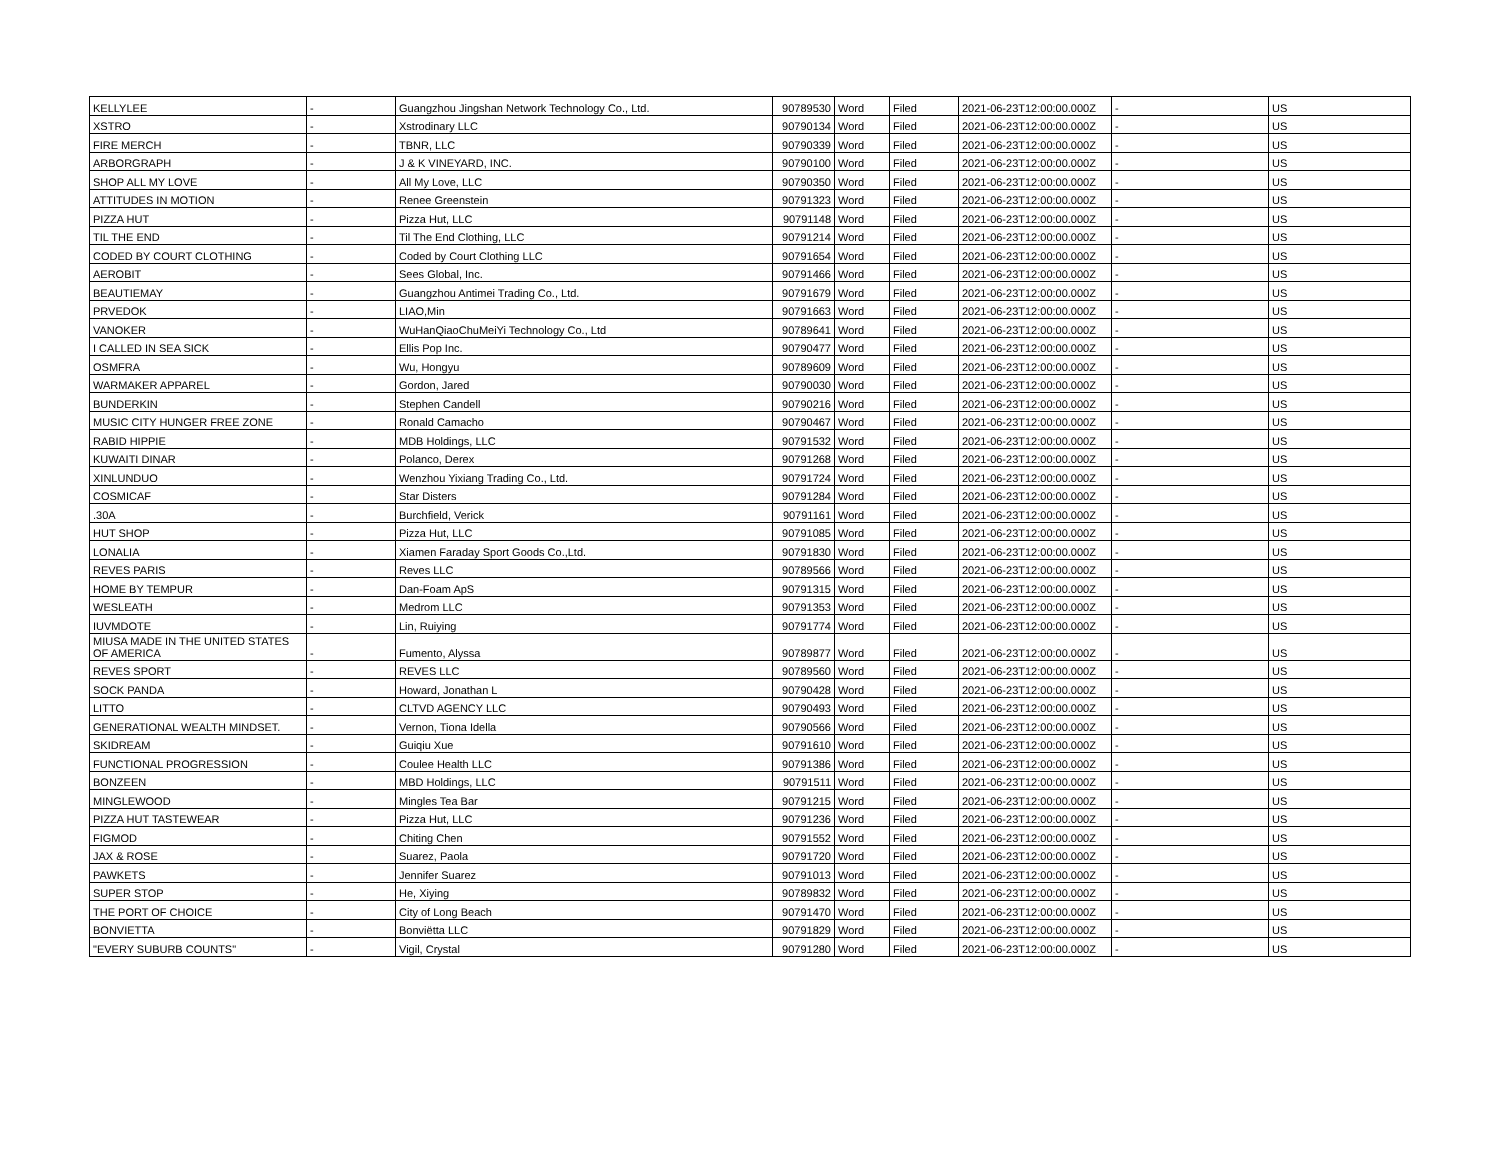| KELLYLEE | - | Guangzhou Jingshan Network Technology Co., Ltd. | 90789530 | Word | Filed | 2021-06-23T12:00:00.000Z | - | US |
| XSTRO | - | Xstrodinary LLC | 90790134 | Word | Filed | 2021-06-23T12:00:00.000Z | - | US |
| FIRE MERCH | - | TBNR, LLC | 90790339 | Word | Filed | 2021-06-23T12:00:00.000Z | - | US |
| ARBORGRAPH | - | J & K VINEYARD, INC. | 90790100 | Word | Filed | 2021-06-23T12:00:00.000Z | - | US |
| SHOP ALL MY LOVE | - | All My Love, LLC | 90790350 | Word | Filed | 2021-06-23T12:00:00.000Z | - | US |
| ATTITUDES IN MOTION | - | Renee Greenstein | 90791323 | Word | Filed | 2021-06-23T12:00:00.000Z | - | US |
| PIZZA HUT | - | Pizza Hut, LLC | 90791148 | Word | Filed | 2021-06-23T12:00:00.000Z | - | US |
| TIL THE END | - | Til The End Clothing, LLC | 90791214 | Word | Filed | 2021-06-23T12:00:00.000Z | - | US |
| CODED BY COURT CLOTHING | - | Coded by Court Clothing LLC | 90791654 | Word | Filed | 2021-06-23T12:00:00.000Z | - | US |
| AEROBIT | - | Sees Global, Inc. | 90791466 | Word | Filed | 2021-06-23T12:00:00.000Z | - | US |
| BEAUTIEMAY | - | Guangzhou Antimei Trading Co., Ltd. | 90791679 | Word | Filed | 2021-06-23T12:00:00.000Z | - | US |
| PRVEDOK | - | LIAO,Min | 90791663 | Word | Filed | 2021-06-23T12:00:00.000Z | - | US |
| VANOKER | - | WuHanQiaoChuMeiYi Technology Co., Ltd | 90789641 | Word | Filed | 2021-06-23T12:00:00.000Z | - | US |
| I CALLED IN SEA SICK | - | Ellis Pop Inc. | 90790477 | Word | Filed | 2021-06-23T12:00:00.000Z | - | US |
| OSMFRA | - | Wu, Hongyu | 90789609 | Word | Filed | 2021-06-23T12:00:00.000Z | - | US |
| WARMAKER APPAREL | - | Gordon, Jared | 90790030 | Word | Filed | 2021-06-23T12:00:00.000Z | - | US |
| BUNDERKIN | - | Stephen Candell | 90790216 | Word | Filed | 2021-06-23T12:00:00.000Z | - | US |
| MUSIC CITY HUNGER FREE ZONE | - | Ronald Camacho | 90790467 | Word | Filed | 2021-06-23T12:00:00.000Z | - | US |
| RABID HIPPIE | - | MDB Holdings, LLC | 90791532 | Word | Filed | 2021-06-23T12:00:00.000Z | - | US |
| KUWAITI DINAR | - | Polanco, Derex | 90791268 | Word | Filed | 2021-06-23T12:00:00.000Z | - | US |
| XINLUNDUO | - | Wenzhou Yixiang Trading Co., Ltd. | 90791724 | Word | Filed | 2021-06-23T12:00:00.000Z | - | US |
| COSMICAF | - | Star Disters | 90791284 | Word | Filed | 2021-06-23T12:00:00.000Z | - | US |
| .30A | - | Burchfield, Verick | 90791161 | Word | Filed | 2021-06-23T12:00:00.000Z | - | US |
| HUT SHOP | - | Pizza Hut, LLC | 90791085 | Word | Filed | 2021-06-23T12:00:00.000Z | - | US |
| LONALIA | - | Xiamen Faraday Sport Goods Co.,Ltd. | 90791830 | Word | Filed | 2021-06-23T12:00:00.000Z | - | US |
| REVES PARIS | - | Reves LLC | 90789566 | Word | Filed | 2021-06-23T12:00:00.000Z | - | US |
| HOME BY TEMPUR | - | Dan-Foam ApS | 90791315 | Word | Filed | 2021-06-23T12:00:00.000Z | - | US |
| WESLEATH | - | Medrom LLC | 90791353 | Word | Filed | 2021-06-23T12:00:00.000Z | - | US |
| IUVMDOTE | - | Lin, Ruiying | 90791774 | Word | Filed | 2021-06-23T12:00:00.000Z | - | US |
| MIUSA MADE IN THE UNITED STATES OF AMERICA | - | Fumento, Alyssa | 90789877 | Word | Filed | 2021-06-23T12:00:00.000Z | - | US |
| REVES SPORT | - | REVES LLC | 90789560 | Word | Filed | 2021-06-23T12:00:00.000Z | - | US |
| SOCK PANDA | - | Howard, Jonathan L | 90790428 | Word | Filed | 2021-06-23T12:00:00.000Z | - | US |
| LITTO | - | CLTVD AGENCY LLC | 90790493 | Word | Filed | 2021-06-23T12:00:00.000Z | - | US |
| GENERATIONAL WEALTH MINDSET. | - | Vernon, Tiona Idella | 90790566 | Word | Filed | 2021-06-23T12:00:00.000Z | - | US |
| SKIDREAM | - | Guiqiu Xue | 90791610 | Word | Filed | 2021-06-23T12:00:00.000Z | - | US |
| FUNCTIONAL PROGRESSION | - | Coulee Health LLC | 90791386 | Word | Filed | 2021-06-23T12:00:00.000Z | - | US |
| BONZEEN | - | MBD Holdings, LLC | 90791511 | Word | Filed | 2021-06-23T12:00:00.000Z | - | US |
| MINGLEWOOD | - | Mingles Tea Bar | 90791215 | Word | Filed | 2021-06-23T12:00:00.000Z | - | US |
| PIZZA HUT TASTEWEAR | - | Pizza Hut, LLC | 90791236 | Word | Filed | 2021-06-23T12:00:00.000Z | - | US |
| FIGMOD | - | Chiting Chen | 90791552 | Word | Filed | 2021-06-23T12:00:00.000Z | - | US |
| JAX & ROSE | - | Suarez, Paola | 90791720 | Word | Filed | 2021-06-23T12:00:00.000Z | - | US |
| PAWKETS | - | Jennifer Suarez | 90791013 | Word | Filed | 2021-06-23T12:00:00.000Z | - | US |
| SUPER STOP | - | He, Xiying | 90789832 | Word | Filed | 2021-06-23T12:00:00.000Z | - | US |
| THE PORT OF CHOICE | - | City of Long Beach | 90791470 | Word | Filed | 2021-06-23T12:00:00.000Z | - | US |
| BONVIETTA | - | Bonviëtta LLC | 90791829 | Word | Filed | 2021-06-23T12:00:00.000Z | - | US |
| "EVERY SUBURB COUNTS" | - | Vigil, Crystal | 90791280 | Word | Filed | 2021-06-23T12:00:00.000Z | - | US |